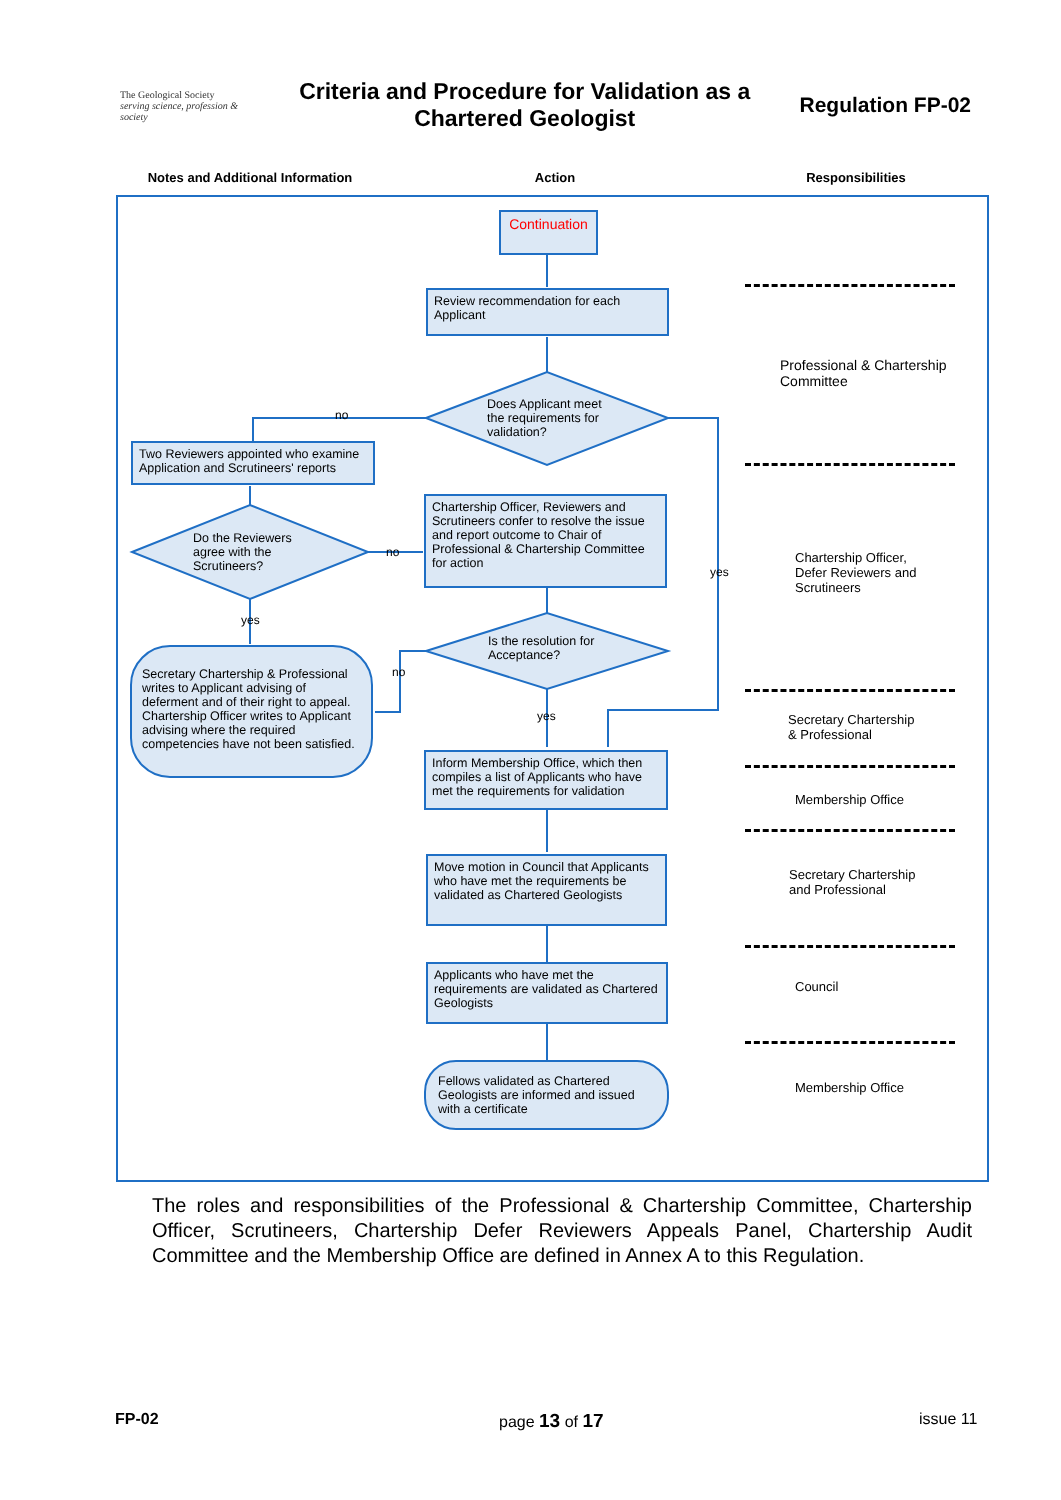The Geological Society
serving science, profession & society
Criteria and Procedure for Validation as a
Chartered Geologist
Regulation FP-02
Notes and Additional Information Action Responsibilities
Continuation
Review recommendation for each Applicant
Does Applicant meet
the requirements for
validation?
no
Two Reviewers appointed who examine Application and Scrutineers' reports
Do the Reviewers
agree with the
Scrutineers?
no
Chartership Officer, Reviewers and Scrutineers confer to resolve the issue and report outcome to Chair of Professional & Chartership Committee for action
yes
yes
Is the resolution for
Acceptance?
no
Secretary Chartership & Professional writes to Applicant advising of deferment and of their right to appeal. Chartership Officer writes to Applicant advising where the required competencies have not been satisfied.
yes
Inform Membership Office, which then compiles a list of Applicants who have met the requirements for validation
Move motion in Council that Applicants who have met the requirements be validated as Chartered Geologists
Applicants who have met the requirements are validated as Chartered Geologists
Fellows validated as Chartered Geologists are informed and issued with a certificate
Professional & Chartership
Committee
Chartership Officer,
Defer Reviewers and
Scrutineers
Secretary Chartership
& Professional
Membership Office
Secretary Chartership
and Professional
Council
Membership Office
The roles and responsibilities of the Professional & Chartership Committee, Chartership Officer, Scrutineers, Chartership Defer Reviewers Appeals Panel, Chartership Audit Committee and the Membership Office are defined in Annex A to this Regulation.
FP-02 page 13 of 17 issue 11